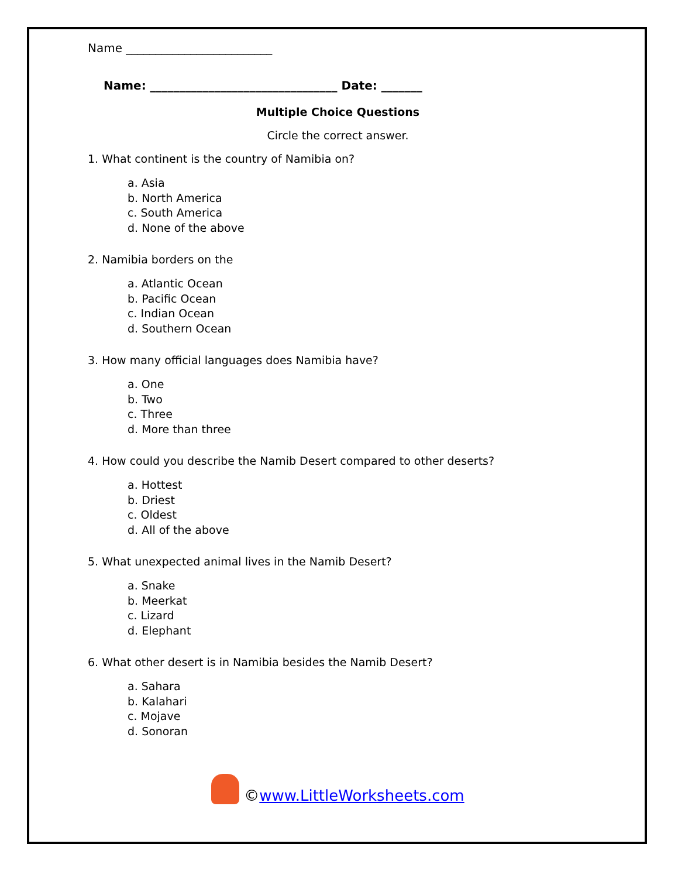Name _________________________
Name: ________________________________ Date: _______
Multiple Choice Questions
Circle the correct answer.
1. What continent is the country of Namibia on?
a. Asia
b. North America
c. South America
d. None of the above
2. Namibia borders on the
a. Atlantic Ocean
b. Pacific Ocean
c. Indian Ocean
d. Southern Ocean
3. How many official languages does Namibia have?
a. One
b. Two
c. Three
d. More than three
4. How could you describe the Namib Desert compared to other deserts?
a. Hottest
b. Driest
c. Oldest
d. All of the above
5. What unexpected animal lives in the Namib Desert?
a. Snake
b. Meerkat
c. Lizard
d. Elephant
6. What other desert is in Namibia besides the Namib Desert?
a. Sahara
b. Kalahari
c. Mojave
d. Sonoran
©www.LittleWorksheets.com